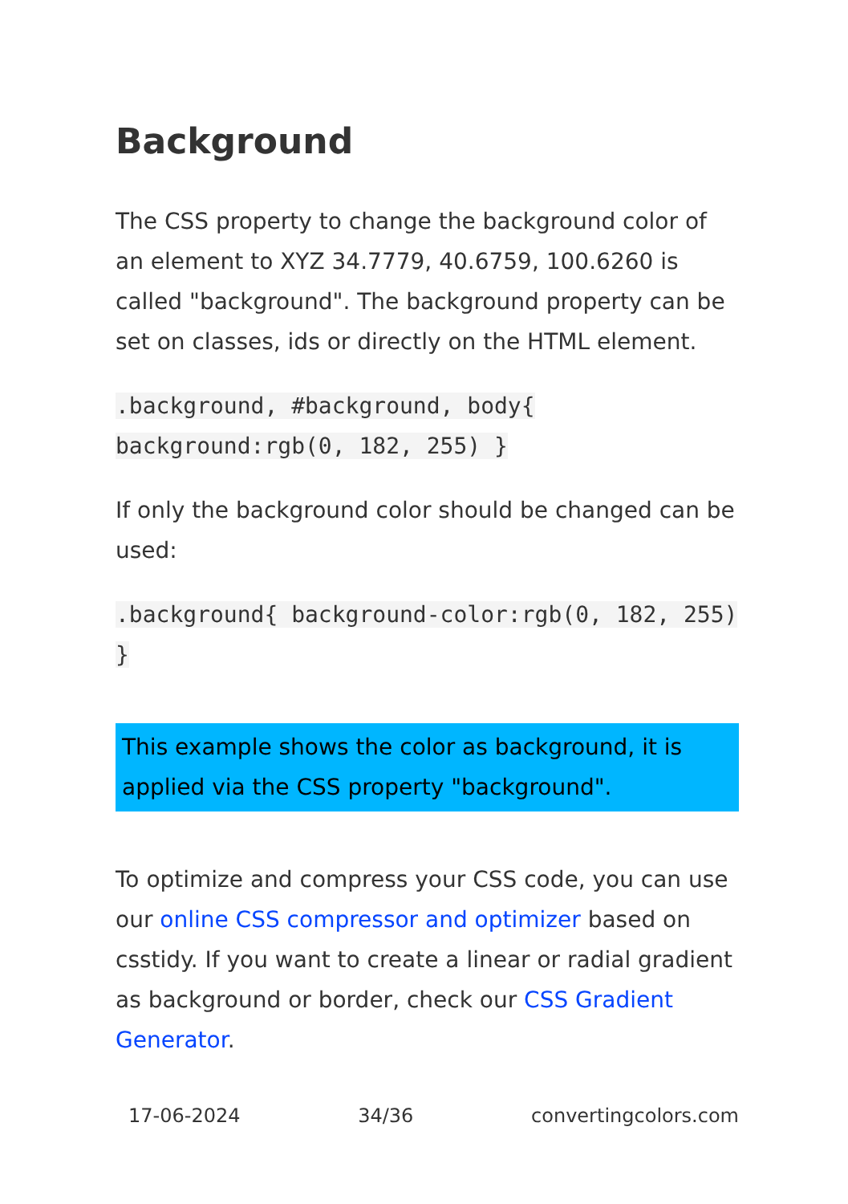Background
The CSS property to change the background color of an element to XYZ 34.7779, 40.6759, 100.6260 is called "background". The background property can be set on classes, ids or directly on the HTML element.
.background, #background, body{ background:rgb(0, 182, 255) }
If only the background color should be changed can be used:
.background{ background-color:rgb(0, 182, 255) }
This example shows the color as background, it is applied via the CSS property "background".
To optimize and compress your CSS code, you can use our online CSS compressor and optimizer based on csstidy. If you want to create a linear or radial gradient as background or border, check our CSS Gradient Generator.
17-06-2024 34/36 convertingcolors.com